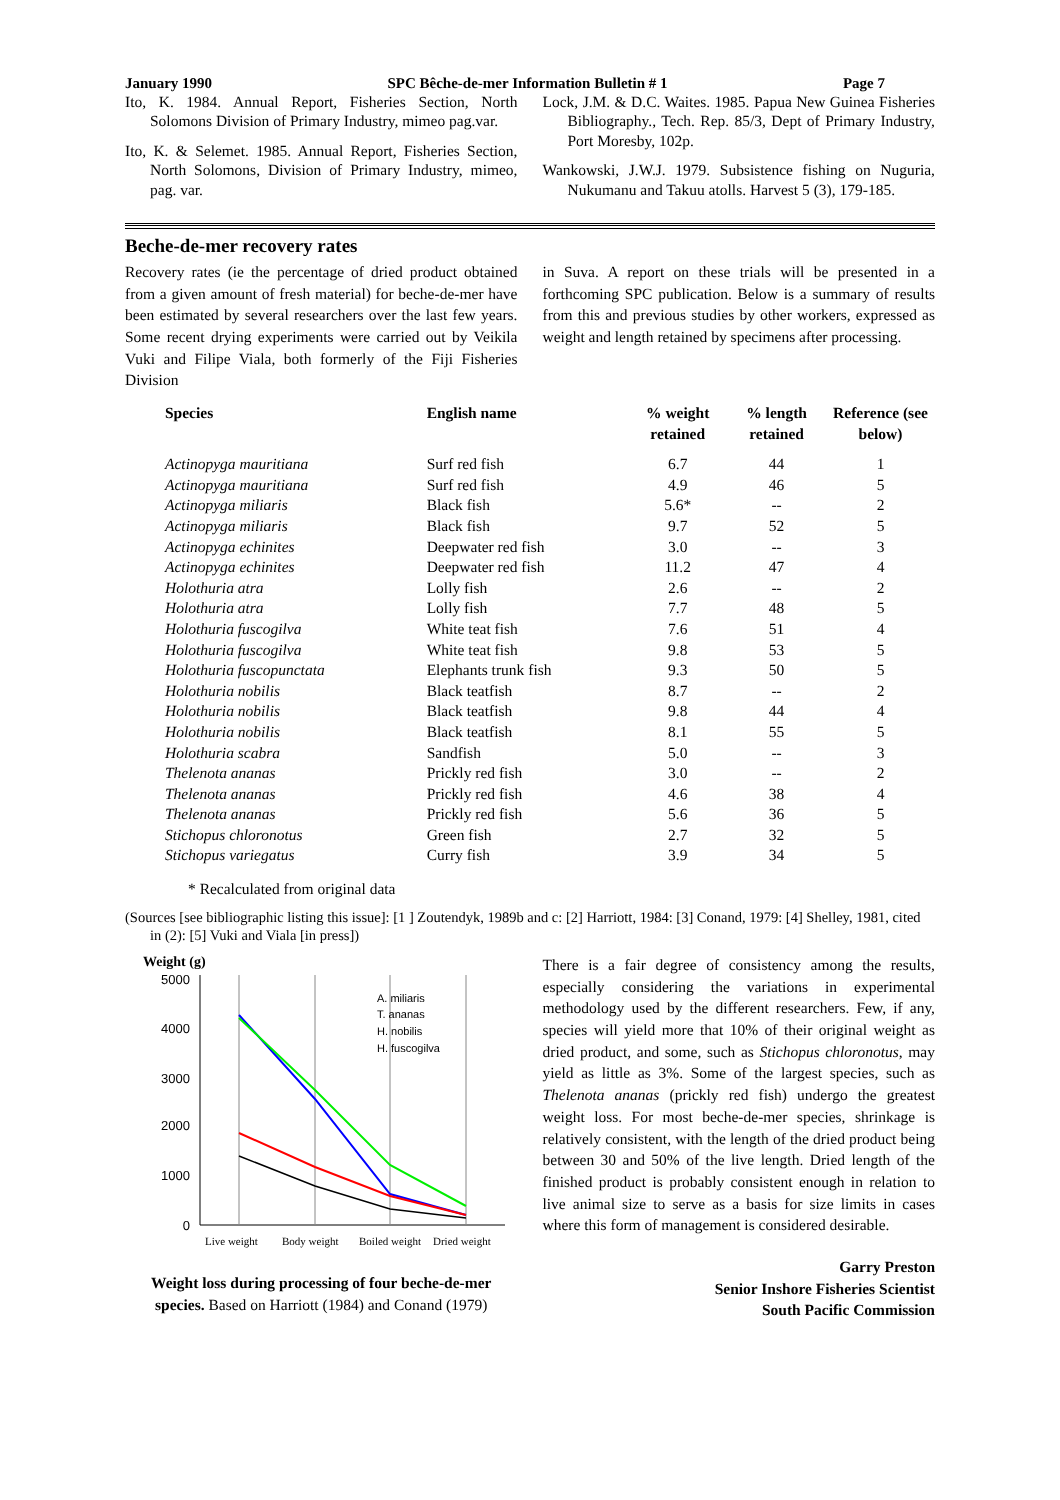January 1990 SPC Bêche-de-mer Information Bulletin # 1 Page 7
Ito, K. 1984. Annual Report, Fisheries Section, North Solomons Division of Primary Industry, mimeo pag.var.
Ito, K. & Selemet. 1985. Annual Report, Fisheries Section, North Solomons, Division of Primary Industry, mimeo, pag. var.
Lock, J.M. & D.C. Waites. 1985. Papua New Guinea Fisheries Bibliography., Tech. Rep. 85/3, Dept of Primary Industry, Port Moresby, 102p.
Wankowski, J.W.J. 1979. Subsistence fishing on Nuguria, Nukumanu and Takuu atolls. Harvest 5 (3), 179-185.
Beche-de-mer recovery rates
Recovery rates (ie the percentage of dried product obtained from a given amount of fresh material) for beche-de-mer have been estimated by several researchers over the last few years. Some recent drying experiments were carried out by Veikila Vuki and Filipe Viala, both formerly of the Fiji Fisheries Division
in Suva. A report on these trials will be presented in a forthcoming SPC publication. Below is a summary of results from this and previous studies by other workers, expressed as weight and length retained by specimens after processing.
| Species | English name | % weight retained | % length retained | Reference (see below) |
| --- | --- | --- | --- | --- |
| Actinopyga mauritiana | Surf red fish | 6.7 | 44 | 1 |
| Actinopyga mauritiana | Surf red fish | 4.9 | 46 | 5 |
| Actinopyga miliaris | Black fish | 5.6* | -- | 2 |
| Actinopyga miliaris | Black fish | 9.7 | 52 | 5 |
| Actinopyga echinites | Deepwater red fish | 3.0 | -- | 3 |
| Actinopyga echinites | Deepwater red fish | 11.2 | 47 | 4 |
| Holothuria atra | Lolly fish | 2.6 | -- | 2 |
| Holothuria atra | Lolly fish | 7.7 | 48 | 5 |
| Holothuria fuscogilva | White teat fish | 7.6 | 51 | 4 |
| Holothuria fuscogilva | White teat fish | 9.8 | 53 | 5 |
| Holothuria fuscopunctata | Elephants trunk fish | 9.3 | 50 | 5 |
| Holothuria nobilis | Black teatfish | 8.7 | -- | 2 |
| Holothuria nobilis | Black teatfish | 9.8 | 44 | 4 |
| Holothuria nobilis | Black teatfish | 8.1 | 55 | 5 |
| Holothuria scabra | Sandfish | 5.0 | -- | 3 |
| Thelenota ananas | Prickly red fish | 3.0 | -- | 2 |
| Thelenota ananas | Prickly red fish | 4.6 | 38 | 4 |
| Thelenota ananas | Prickly red fish | 5.6 | 36 | 5 |
| Stichopus chloronotus | Green fish | 2.7 | 32 | 5 |
| Stichopus variegatus | Curry fish | 3.9 | 34 | 5 |
* Recalculated from original data
(Sources [see bibliographic listing this issue]: [1 ] Zoutendyk, 1989b and c: [2] Harriott, 1984: [3] Conand, 1979: [4] Shelley, 1981, cited in (2): [5] Vuki and Viala [in press])
Weight (g)
5000
4000
3000
2000
1000
0
A. miliaris
T. ananas
H. nobilis
H. fuscogilva
Live weight
Body weight
Boiled weight
Dried weight
Weight loss during processing of four beche-de-mer species. Based on Harriott (1984) and Conand (1979)
There is a fair degree of consistency among the results, especially considering the variations in experimental methodology used by the different researchers. Few, if any, species will yield more that 10% of their original weight as dried product, and some, such as Stichopus chloronotus, may yield as little as 3%. Some of the largest species, such as Thelenota ananas (prickly red fish) undergo the greatest weight loss. For most beche-de-mer species, shrinkage is relatively consistent, with the length of the dried product being between 30 and 50% of the live length. Dried length of the finished product is probably consistent enough in relation to live animal size to serve as a basis for size limits in cases where this form of management is considered desirable.
Garry Preston
Senior Inshore Fisheries Scientist
South Pacific Commission